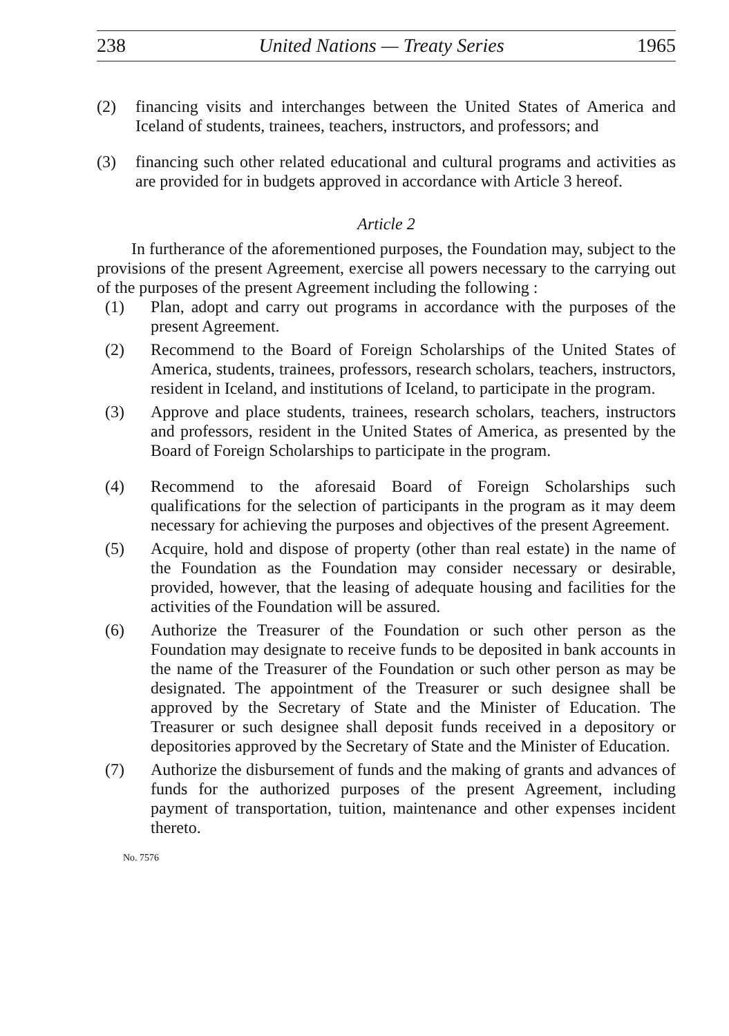238 United Nations — Treaty Series 1965
(2) financing visits and interchanges between the United States of America and Iceland of students, trainees, teachers, instructors, and professors; and
(3) financing such other related educational and cultural programs and activities as are provided for in budgets approved in accordance with Article 3 hereof.
Article 2
In furtherance of the aforementioned purposes, the Foundation may, subject to the provisions of the present Agreement, exercise all powers necessary to the carrying out of the purposes of the present Agreement including the following :
(1) Plan, adopt and carry out programs in accordance with the purposes of the present Agreement.
(2) Recommend to the Board of Foreign Scholarships of the United States of America, students, trainees, professors, research scholars, teachers, instructors, resident in Iceland, and institutions of Iceland, to participate in the program.
(3) Approve and place students, trainees, research scholars, teachers, instructors and professors, resident in the United States of America, as presented by the Board of Foreign Scholarships to participate in the program.
(4) Recommend to the aforesaid Board of Foreign Scholarships such qualifications for the selection of participants in the program as it may deem necessary for achieving the purposes and objectives of the present Agreement.
(5) Acquire, hold and dispose of property (other than real estate) in the name of the Foundation as the Foundation may consider necessary or desirable, provided, however, that the leasing of adequate housing and facilities for the activities of the Foundation will be assured.
(6) Authorize the Treasurer of the Foundation or such other person as the Foundation may designate to receive funds to be deposited in bank accounts in the name of the Treasurer of the Foundation or such other person as may be designated. The appointment of the Treasurer or such designee shall be approved by the Secretary of State and the Minister of Education. The Treasurer or such designee shall deposit funds received in a depository or depositories approved by the Secretary of State and the Minister of Education.
(7) Authorize the disbursement of funds and the making of grants and advances of funds for the authorized purposes of the present Agreement, including payment of transportation, tuition, maintenance and other expenses incident thereto.
No. 7576